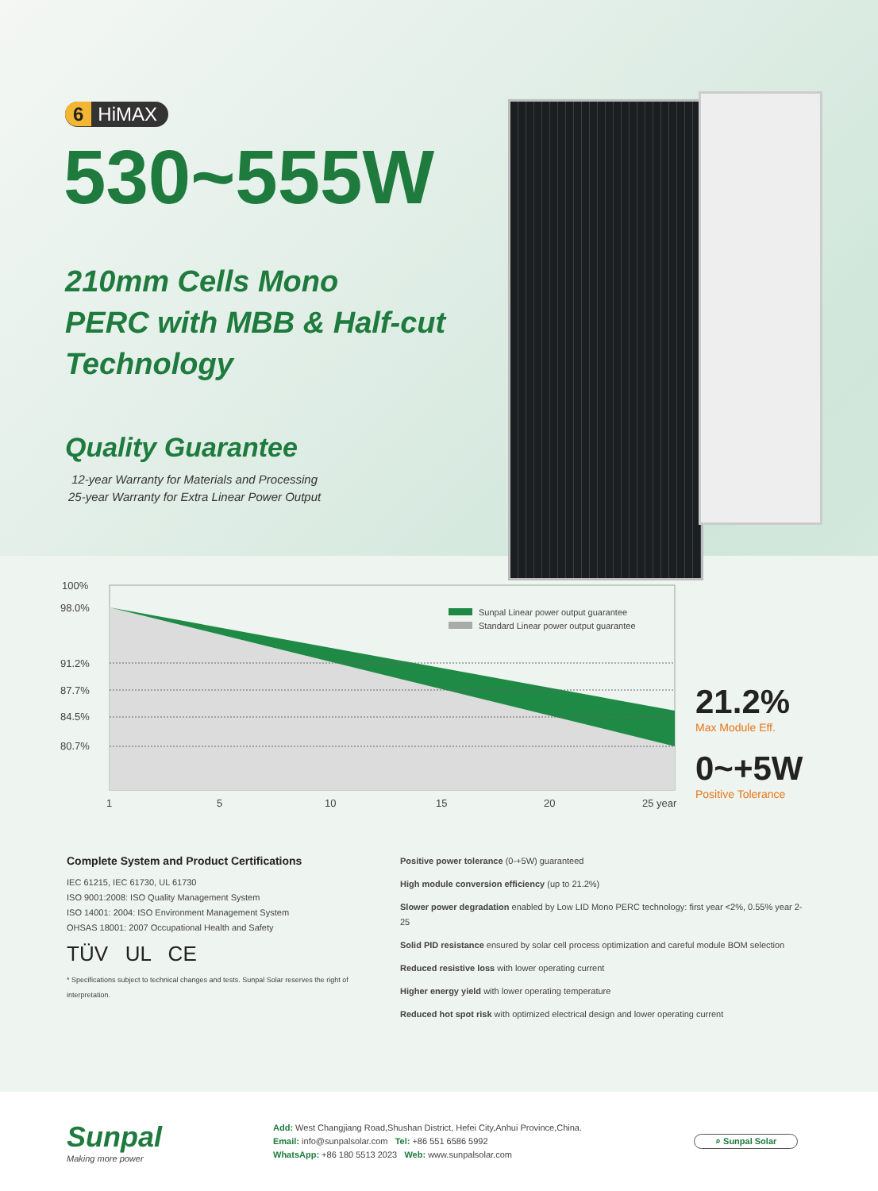6 HiMAX
530~555W
210mm Cells Mono
PERC with MBB & Half-cut
Technology
Quality Guarantee
12-year Warranty for Materials and Processing
25-year Warranty for Extra Linear Power Output
100%
98.0%
91.2%
87.7%
84.5%
80.7%
1
5
10
15
20
25 year
Sunpal Linear power output guarantee
Standard Linear power output guarantee
21.2%
Max Module Eff.
0~+5W
Positive Tolerance
Complete System and Product Certifications
IEC 61215, IEC 61730, UL 61730
ISO 9001:2008: ISO Quality Management System
ISO 14001: 2004: ISO Environment Management System
OHSAS 18001: 2007 Occupational Health and Safety
TÜV UL CE
* Specifications subject to technical changes and tests. Sunpal Solar reserves the right of interpretation.
Positive power tolerance (0-+5W) guaranteed
High module conversion efficiency (up to 21.2%)
Slower power degradation enabled by Low LID Mono PERC technology: first year <2%, 0.55% year 2-25
Solid PID resistance ensured by solar cell process optimization and careful module BOM selection
Reduced resistive loss with lower operating current
Higher energy yield with lower operating temperature
Reduced hot spot risk with optimized electrical design and lower operating current
Sunpal
Making more power
Add: West Changjiang Road,Shushan District, Hefei City,Anhui Province,China.
Email: info@sunpalsolar.com Tel: +86 551 6586 5992
WhatsApp: +86 180 5513 2023 Web: www.sunpalsolar.com
⌕ Sunpal Solar